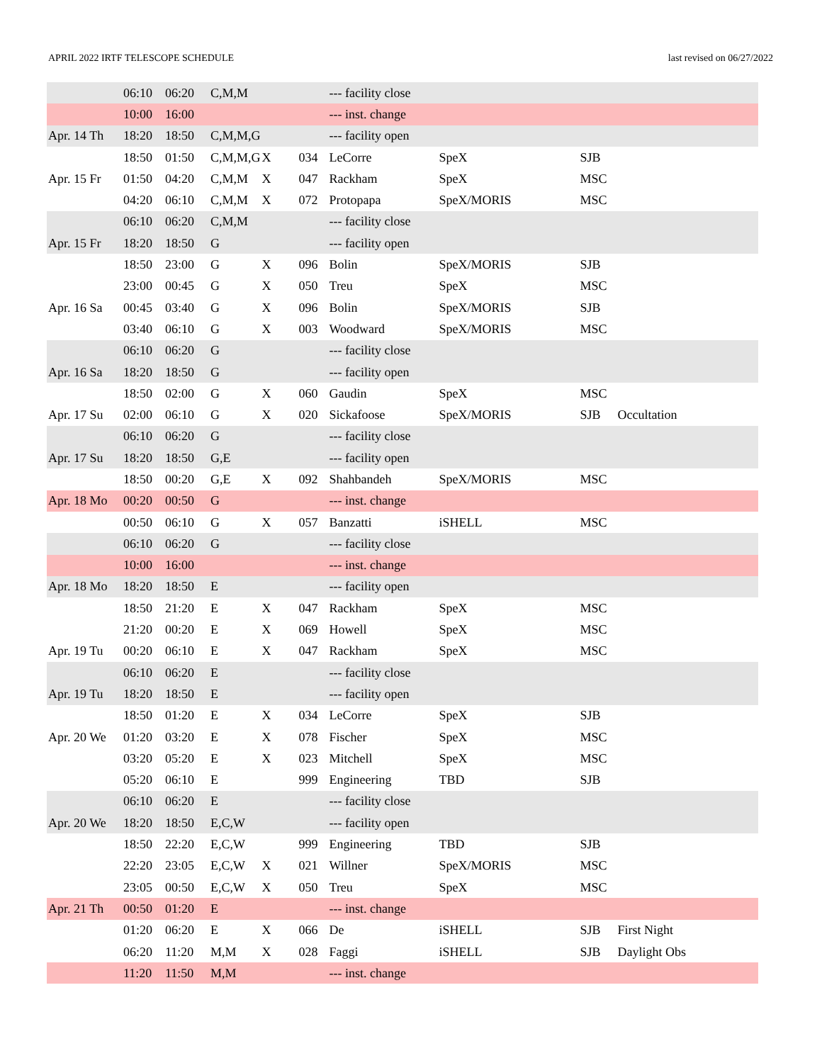APRIL 2022 IRTF TELESCOPE SCHEDULE last revised on 06/27/2022
| | 06:10 | 06:20 | C,M,M | | | --- facility close | | | |
| | 10:00 | 16:00 | | | | --- inst. change | | | |
| Apr. 14 Th | 18:20 | 18:50 | C,M,M,G | | | --- facility open | | | |
| | 18:50 | 01:50 | C,M,M,G | X | 034 | LeCorre | SpeX | SJB | |
| Apr. 15 Fr | 01:50 | 04:20 | C,M,M | X | 047 | Rackham | SpeX | MSC | |
| | 04:20 | 06:10 | C,M,M | X | 072 | Protopapa | SpeX/MORIS | MSC | |
| | 06:10 | 06:20 | C,M,M | | | --- facility close | | | |
| Apr. 15 Fr | 18:20 | 18:50 | G | | | --- facility open | | | |
| | 18:50 | 23:00 | G | X | 096 | Bolin | SpeX/MORIS | SJB | |
| | 23:00 | 00:45 | G | X | 050 | Treu | SpeX | MSC | |
| Apr. 16 Sa | 00:45 | 03:40 | G | X | 096 | Bolin | SpeX/MORIS | SJB | |
| | 03:40 | 06:10 | G | X | 003 | Woodward | SpeX/MORIS | MSC | |
| | 06:10 | 06:20 | G | | | --- facility close | | | |
| Apr. 16 Sa | 18:20 | 18:50 | G | | | --- facility open | | | |
| | 18:50 | 02:00 | G | X | 060 | Gaudin | SpeX | MSC | |
| Apr. 17 Su | 02:00 | 06:10 | G | X | 020 | Sickafoose | SpeX/MORIS | SJB | Occultation |
| | 06:10 | 06:20 | G | | | --- facility close | | | |
| Apr. 17 Su | 18:20 | 18:50 | G,E | | | --- facility open | | | |
| | 18:50 | 00:20 | G,E | X | 092 | Shahbandeh | SpeX/MORIS | MSC | |
| Apr. 18 Mo | 00:20 | 00:50 | G | | | --- inst. change | | | |
| | 00:50 | 06:10 | G | X | 057 | Banzatti | iSHELL | MSC | |
| | 06:10 | 06:20 | G | | | --- facility close | | | |
| | 10:00 | 16:00 | | | | --- inst. change | | | |
| Apr. 18 Mo | 18:20 | 18:50 | E | | | --- facility open | | | |
| | 18:50 | 21:20 | E | X | 047 | Rackham | SpeX | MSC | |
| | 21:20 | 00:20 | E | X | 069 | Howell | SpeX | MSC | |
| Apr. 19 Tu | 00:20 | 06:10 | E | X | 047 | Rackham | SpeX | MSC | |
| | 06:10 | 06:20 | E | | | --- facility close | | | |
| Apr. 19 Tu | 18:20 | 18:50 | E | | | --- facility open | | | |
| | 18:50 | 01:20 | E | X | 034 | LeCorre | SpeX | SJB | |
| Apr. 20 We | 01:20 | 03:20 | E | X | 078 | Fischer | SpeX | MSC | |
| | 03:20 | 05:20 | E | X | 023 | Mitchell | SpeX | MSC | |
| | 05:20 | 06:10 | E | | 999 | Engineering | TBD | SJB | |
| | 06:10 | 06:20 | E | | | --- facility close | | | |
| Apr. 20 We | 18:20 | 18:50 | E,C,W | | | --- facility open | | | |
| | 18:50 | 22:20 | E,C,W | | 999 | Engineering | TBD | SJB | |
| | 22:20 | 23:05 | E,C,W | X | 021 | Willner | SpeX/MORIS | MSC | |
| | 23:05 | 00:50 | E,C,W | X | 050 | Treu | SpeX | MSC | |
| Apr. 21 Th | 00:50 | 01:20 | E | | | --- inst. change | | | |
| | 01:20 | 06:20 | E | X | 066 | De | iSHELL | SJB | First Night |
| | 06:20 | 11:20 | M,M | X | 028 | Faggi | iSHELL | SJB | Daylight Obs |
| | 11:20 | 11:50 | M,M | | | --- inst. change | | | |